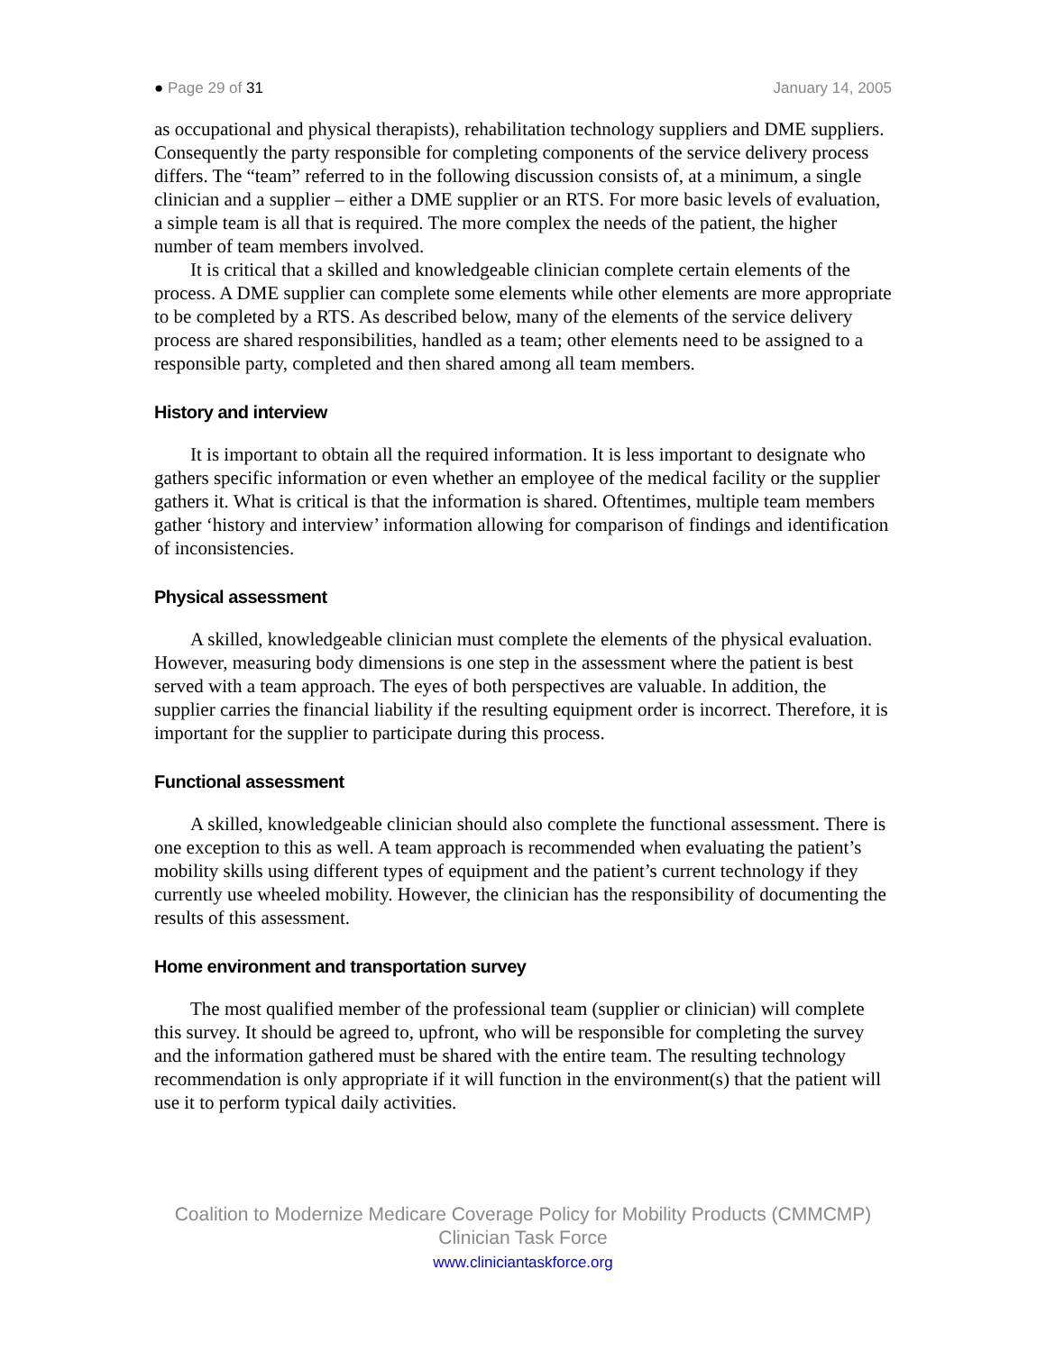● Page 29 of 31 January 14, 2005
as occupational and physical therapists), rehabilitation technology suppliers and DME suppliers. Consequently the party responsible for completing components of the service delivery process differs. The “team” referred to in the following discussion consists of, at a minimum, a single clinician and a supplier – either a DME supplier or an RTS. For more basic levels of evaluation, a simple team is all that is required. The more complex the needs of the patient, the higher number of team members involved.
It is critical that a skilled and knowledgeable clinician complete certain elements of the process. A DME supplier can complete some elements while other elements are more appropriate to be completed by a RTS. As described below, many of the elements of the service delivery process are shared responsibilities, handled as a team; other elements need to be assigned to a responsible party, completed and then shared among all team members.
History and interview
It is important to obtain all the required information. It is less important to designate who gathers specific information or even whether an employee of the medical facility or the supplier gathers it. What is critical is that the information is shared. Oftentimes, multiple team members gather ‘history and interview’ information allowing for comparison of findings and identification of inconsistencies.
Physical assessment
A skilled, knowledgeable clinician must complete the elements of the physical evaluation. However, measuring body dimensions is one step in the assessment where the patient is best served with a team approach. The eyes of both perspectives are valuable. In addition, the supplier carries the financial liability if the resulting equipment order is incorrect. Therefore, it is important for the supplier to participate during this process.
Functional assessment
A skilled, knowledgeable clinician should also complete the functional assessment. There is one exception to this as well. A team approach is recommended when evaluating the patient’s mobility skills using different types of equipment and the patient’s current technology if they currently use wheeled mobility. However, the clinician has the responsibility of documenting the results of this assessment.
Home environment and transportation survey
The most qualified member of the professional team (supplier or clinician) will complete this survey. It should be agreed to, upfront, who will be responsible for completing the survey and the information gathered must be shared with the entire team. The resulting technology recommendation is only appropriate if it will function in the environment(s) that the patient will use it to perform typical daily activities.
Coalition to Modernize Medicare Coverage Policy for Mobility Products (CMMCMP)
Clinician Task Force
www.cliniciantaskforce.org